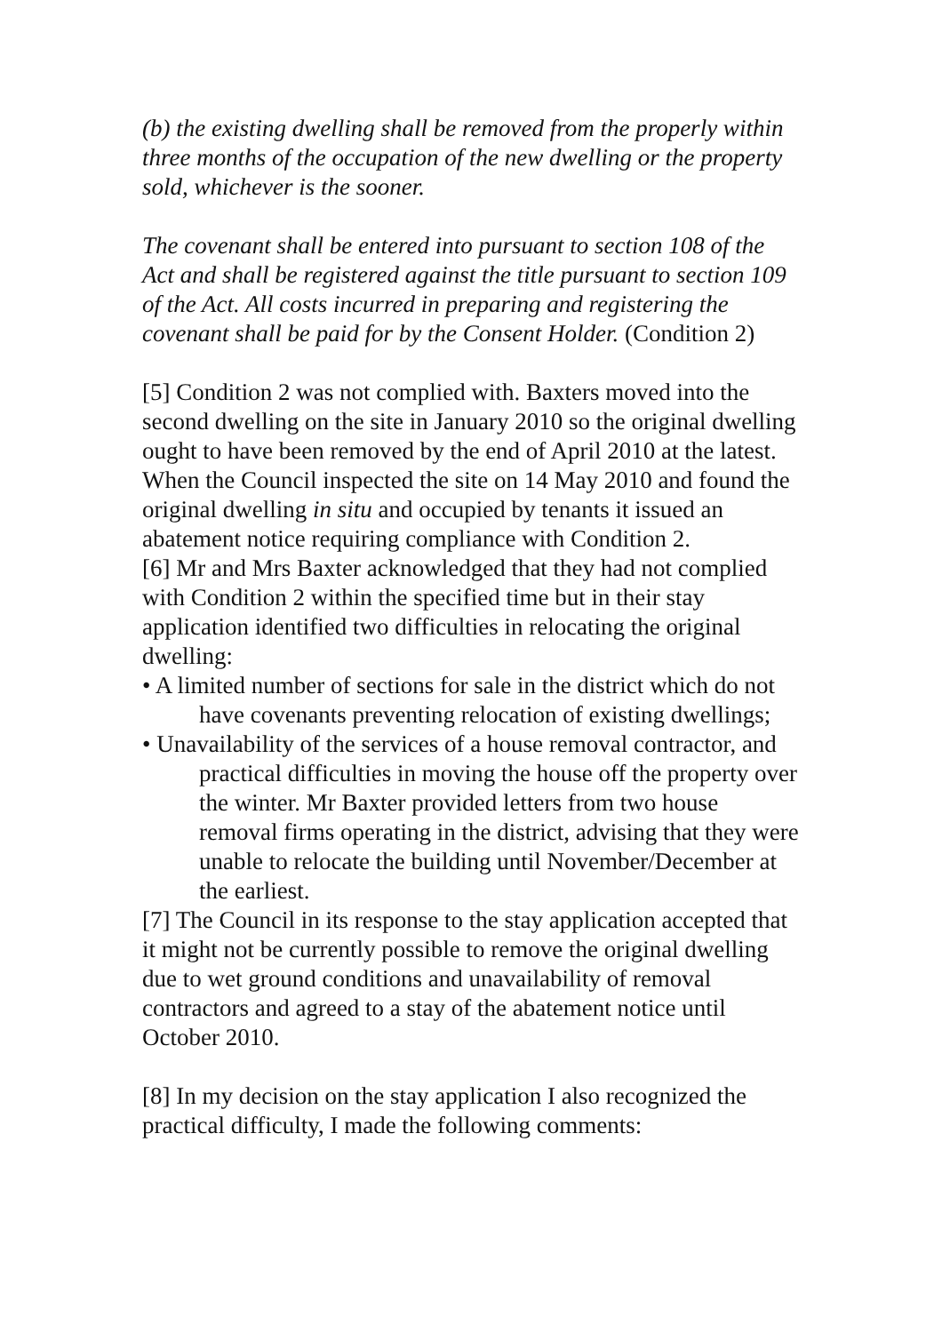(b) the existing dwelling shall be removed from the properly within three months of the occupation of the new dwelling or the property sold, whichever is the sooner.
The covenant shall be entered into pursuant to section 108 of the Act and shall be registered against the title pursuant to section 109 of the Act. All costs incurred in preparing and registering the covenant shall be paid for by the Consent Holder. (Condition 2)
[5] Condition 2 was not complied with. Baxters moved into the second dwelling on the site in January 2010 so the original dwelling ought to have been removed by the end of April 2010 at the latest. When the Council inspected the site on 14 May 2010 and found the original dwelling in situ and occupied by tenants it issued an abatement notice requiring compliance with Condition 2.
[6] Mr and Mrs Baxter acknowledged that they had not complied with Condition 2 within the specified time but in their stay application identified two difficulties in relocating the original dwelling:
• A limited number of sections for sale in the district which do not have covenants preventing relocation of existing dwellings;
• Unavailability of the services of a house removal contractor, and practical difficulties in moving the house off the property over the winter. Mr Baxter provided letters from two house removal firms operating in the district, advising that they were unable to relocate the building until November/December at the earliest.
[7] The Council in its response to the stay application accepted that it might not be currently possible to remove the original dwelling due to wet ground conditions and unavailability of removal contractors and agreed to a stay of the abatement notice until October 2010.
[8] In my decision on the stay application I also recognized the practical difficulty, I made the following comments: